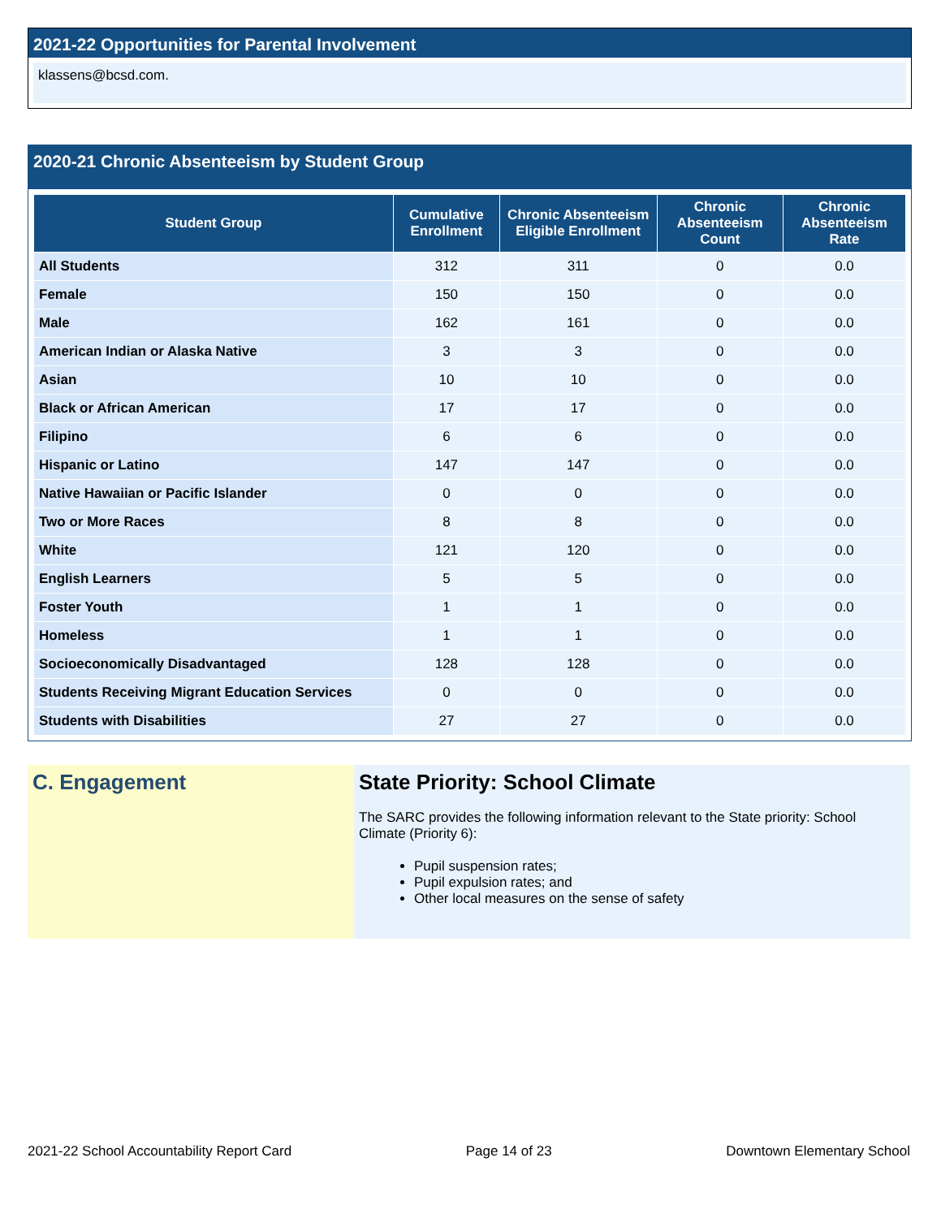2021-22 Opportunities for Parental Involvement
klassens@bcsd.com.
2020-21 Chronic Absenteeism by Student Group
| Student Group | Cumulative Enrollment | Chronic Absenteeism Eligible Enrollment | Chronic Absenteeism Count | Chronic Absenteeism Rate |
| --- | --- | --- | --- | --- |
| All Students | 312 | 311 | 0 | 0.0 |
| Female | 150 | 150 | 0 | 0.0 |
| Male | 162 | 161 | 0 | 0.0 |
| American Indian or Alaska Native | 3 | 3 | 0 | 0.0 |
| Asian | 10 | 10 | 0 | 0.0 |
| Black or African American | 17 | 17 | 0 | 0.0 |
| Filipino | 6 | 6 | 0 | 0.0 |
| Hispanic or Latino | 147 | 147 | 0 | 0.0 |
| Native Hawaiian or Pacific Islander | 0 | 0 | 0 | 0.0 |
| Two or More Races | 8 | 8 | 0 | 0.0 |
| White | 121 | 120 | 0 | 0.0 |
| English Learners | 5 | 5 | 0 | 0.0 |
| Foster Youth | 1 | 1 | 0 | 0.0 |
| Homeless | 1 | 1 | 0 | 0.0 |
| Socioeconomically Disadvantaged | 128 | 128 | 0 | 0.0 |
| Students Receiving Migrant Education Services | 0 | 0 | 0 | 0.0 |
| Students with Disabilities | 27 | 27 | 0 | 0.0 |
C. Engagement State Priority: School Climate
The SARC provides the following information relevant to the State priority: School Climate (Priority 6):
Pupil suspension rates;
Pupil expulsion rates; and
Other local measures on the sense of safety
2021-22 School Accountability Report Card Page 14 of 23 Downtown Elementary School